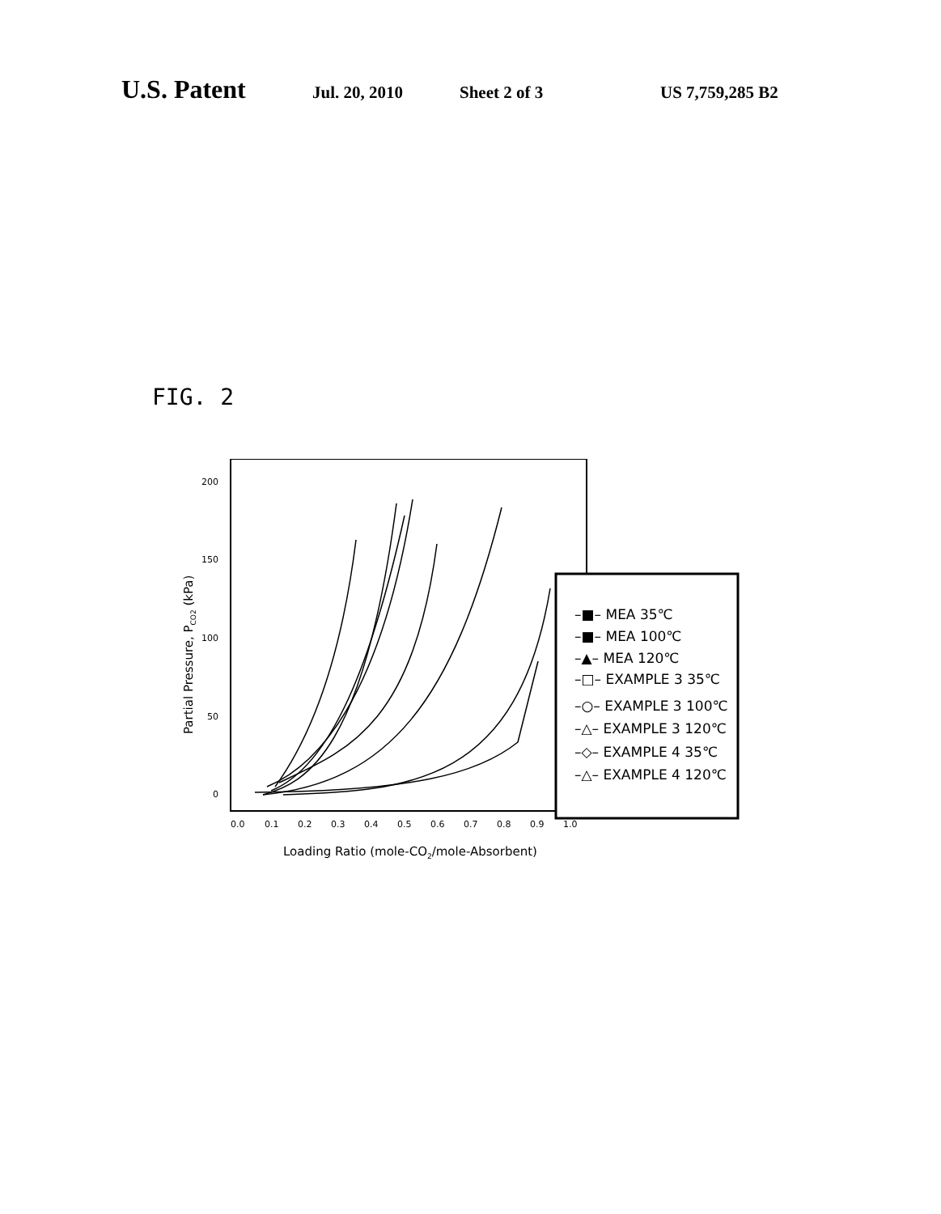U.S. Patent Jul. 20, 2010 Sheet 2 of 3 US 7,759,285 B2
FIG. 2
200
150
100
50
0
0.0
0.1
0.2
0.3
0.4
0.5
0.6
0.7
0.8
0.9
1.0
Loading Ratio (mole-CO2/mole-Absorbent)
Partial Pressure, PCO2 (kPa)
–■– MEA 35℃
–■– MEA 100℃
–▲– MEA 120℃
–□– EXAMPLE 3 35℃
–○– EXAMPLE 3 100℃
–△– EXAMPLE 3 120℃
–◇– EXAMPLE 4 35℃
–△– EXAMPLE 4 120℃